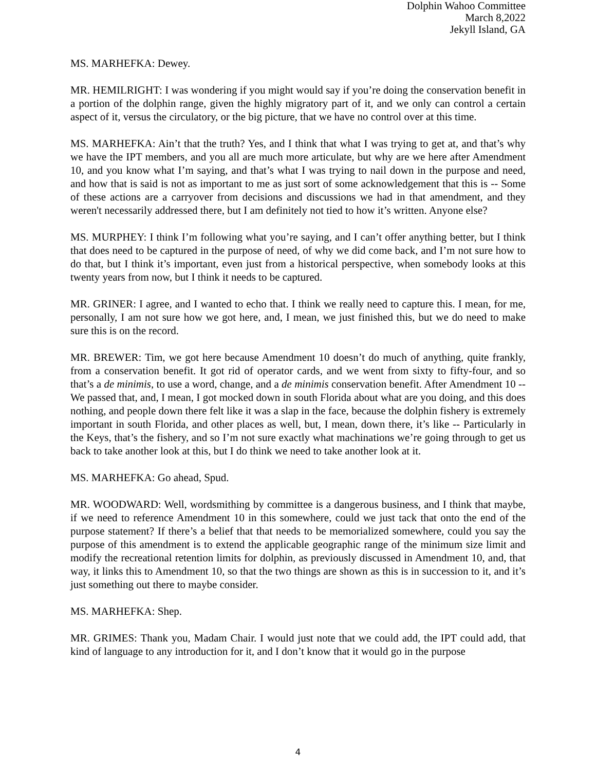Dolphin Wahoo Committee
March 8,2022
Jekyll Island, GA
MS. MARHEFKA: Dewey.
MR. HEMILRIGHT: I was wondering if you might would say if you’re doing the conservation benefit in a portion of the dolphin range, given the highly migratory part of it, and we only can control a certain aspect of it, versus the circulatory, or the big picture, that we have no control over at this time.
MS. MARHEFKA: Ain’t that the truth? Yes, and I think that what I was trying to get at, and that’s why we have the IPT members, and you all are much more articulate, but why are we here after Amendment 10, and you know what I’m saying, and that’s what I was trying to nail down in the purpose and need, and how that is said is not as important to me as just sort of some acknowledgement that this is -- Some of these actions are a carryover from decisions and discussions we had in that amendment, and they weren't necessarily addressed there, but I am definitely not tied to how it’s written. Anyone else?
MS. MURPHEY: I think I’m following what you’re saying, and I can’t offer anything better, but I think that does need to be captured in the purpose of need, of why we did come back, and I’m not sure how to do that, but I think it’s important, even just from a historical perspective, when somebody looks at this twenty years from now, but I think it needs to be captured.
MR. GRINER: I agree, and I wanted to echo that. I think we really need to capture this. I mean, for me, personally, I am not sure how we got here, and, I mean, we just finished this, but we do need to make sure this is on the record.
MR. BREWER: Tim, we got here because Amendment 10 doesn’t do much of anything, quite frankly, from a conservation benefit. It got rid of operator cards, and we went from sixty to fifty-four, and so that’s a de minimis, to use a word, change, and a de minimis conservation benefit. After Amendment 10 -- We passed that, and, I mean, I got mocked down in south Florida about what are you doing, and this does nothing, and people down there felt like it was a slap in the face, because the dolphin fishery is extremely important in south Florida, and other places as well, but, I mean, down there, it’s like -- Particularly in the Keys, that’s the fishery, and so I’m not sure exactly what machinations we’re going through to get us back to take another look at this, but I do think we need to take another look at it.
MS. MARHEFKA: Go ahead, Spud.
MR. WOODWARD: Well, wordsmithing by committee is a dangerous business, and I think that maybe, if we need to reference Amendment 10 in this somewhere, could we just tack that onto the end of the purpose statement? If there’s a belief that that needs to be memorialized somewhere, could you say the purpose of this amendment is to extend the applicable geographic range of the minimum size limit and modify the recreational retention limits for dolphin, as previously discussed in Amendment 10, and, that way, it links this to Amendment 10, so that the two things are shown as this is in succession to it, and it’s just something out there to maybe consider.
MS. MARHEFKA: Shep.
MR. GRIMES: Thank you, Madam Chair. I would just note that we could add, the IPT could add, that kind of language to any introduction for it, and I don’t know that it would go in the purpose
4